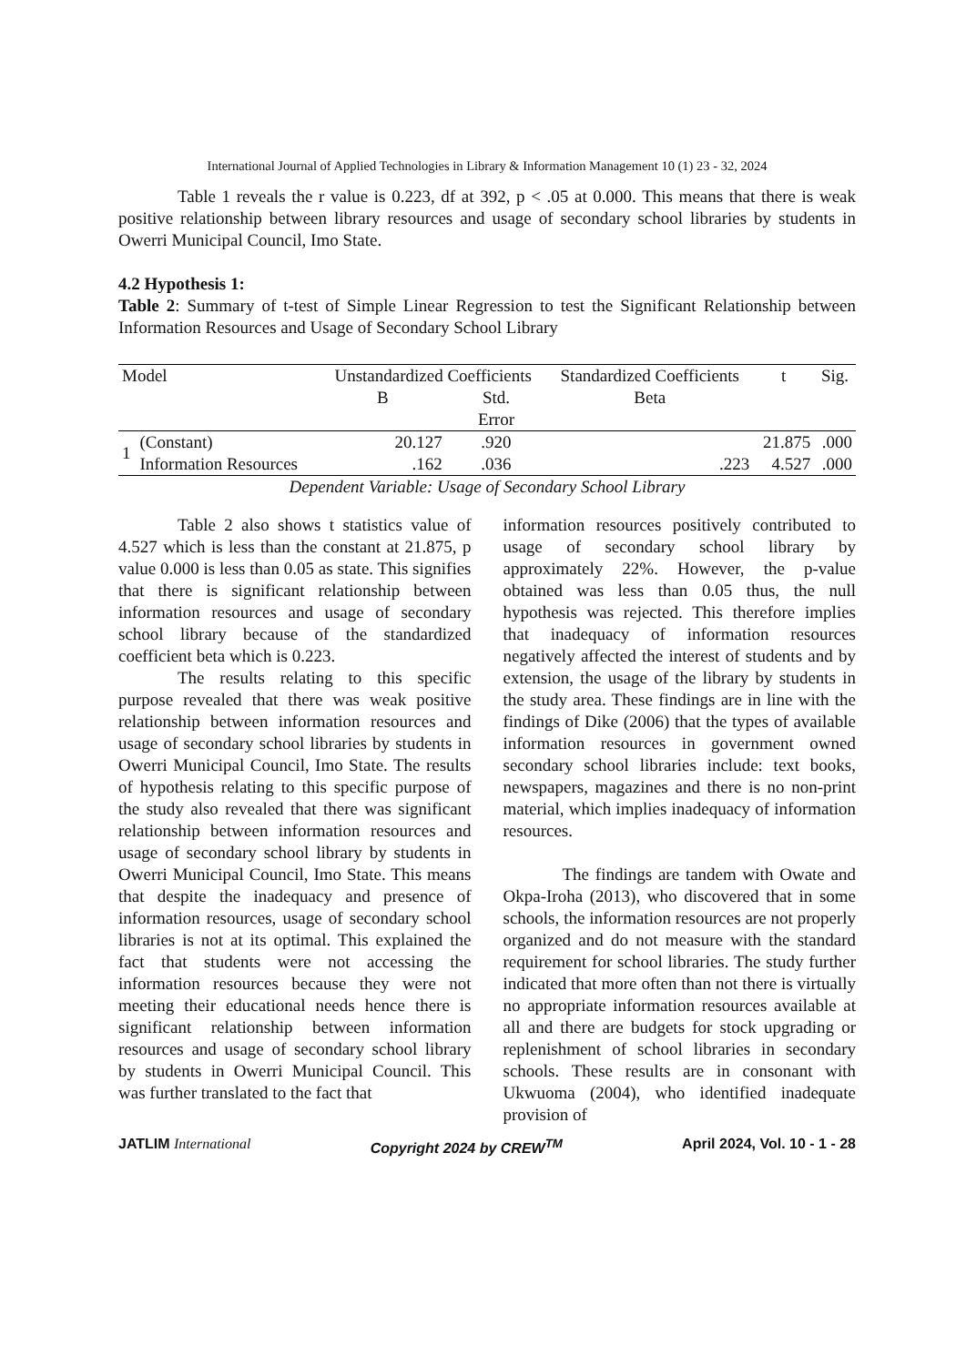International Journal of Applied Technologies in Library & Information Management 10 (1) 23 - 32, 2024
Table 1 reveals the r value is 0.223, df at 392, p < .05 at 0.000. This means that there is weak positive relationship between library resources and usage of secondary school libraries by students in Owerri Municipal Council, Imo State.
4.2 Hypothesis 1:
Table 2: Summary of t-test of Simple Linear Regression to test the Significant Relationship between Information Resources and Usage of Secondary School Library
| Model | | Unstandardized Coefficients | | Standardized Coefficients | t | Sig. |
| --- | --- | --- | --- | --- | --- | --- |
| | | B | Std. Error | Beta | | |
| 1 | (Constant) | 20.127 | .920 | | 21.875 | .000 |
| | Information Resources | .162 | .036 | .223 | 4.527 | .000 |
Dependent Variable: Usage of Secondary School Library
Table 2 also shows t statistics value of 4.527 which is less than the constant at 21.875, p value 0.000 is less than 0.05 as state. This signifies that there is significant relationship between information resources and usage of secondary school library because of the standardized coefficient beta which is 0.223.
The results relating to this specific purpose revealed that there was weak positive relationship between information resources and usage of secondary school libraries by students in Owerri Municipal Council, Imo State. The results of hypothesis relating to this specific purpose of the study also revealed that there was significant relationship between information resources and usage of secondary school library by students in Owerri Municipal Council, Imo State. This means that despite the inadequacy and presence of information resources, usage of secondary school libraries is not at its optimal. This explained the fact that students were not accessing the information resources because they were not meeting their educational needs hence there is significant relationship between information resources and usage of secondary school library by students in Owerri Municipal Council. This was further translated to the fact that
information resources positively contributed to usage of secondary school library by approximately 22%. However, the p-value obtained was less than 0.05 thus, the null hypothesis was rejected. This therefore implies that inadequacy of information resources negatively affected the interest of students and by extension, the usage of the library by students in the study area. These findings are in line with the findings of Dike (2006) that the types of available information resources in government owned secondary school libraries include: text books, newspapers, magazines and there is no non-print material, which implies inadequacy of information resources.
The findings are tandem with Owate and Okpa-Iroha (2013), who discovered that in some schools, the information resources are not properly organized and do not measure with the standard requirement for school libraries. The study further indicated that more often than not there is virtually no appropriate information resources available at all and there are budgets for stock upgrading or replenishment of school libraries in secondary schools. These results are in consonant with Ukwuoma (2004), who identified inadequate provision of
JATLIM International Copyright 2024 by CREW<sup>TM</sup> April 2024, Vol. 10 - 1 - 28